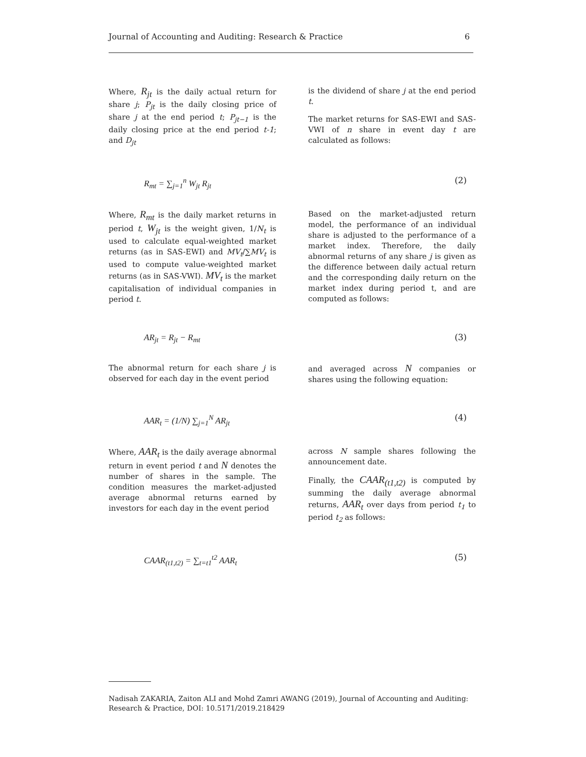Journal of Accounting and Auditing: Research & Practice 6
Where, R<sub>jt</sub> is the daily actual return for share j; P<sub>jt</sub> is the daily closing price of share j at the end period t; P<sub>jt−1</sub> is the daily closing price at the end period t-1; and D<sub>jt</sub>
is the dividend of share j at the end period t.
The market returns for SAS-EWI and SAS-VWI of n share in event day t are calculated as follows:
R<sub>mt</sub> = ∑<sub>j=1</sub><sup>n</sup> W<sub>jt</sub> R<sub>jt</sub> (2)
Where, R<sub>mt</sub> is the daily market returns in period t, W<sub>jt</sub> is the weight given, 1/N<sub>t</sub> is used to calculate equal-weighted market returns (as in SAS-EWI) and MV<sub>t</sub>/∑MV<sub>t</sub> is used to compute value-weighted market returns (as in SAS-VWI). MV<sub>t</sub> is the market capitalisation of individual companies in period t.
Based on the market-adjusted return model, the performance of an individual share is adjusted to the performance of a market index. Therefore, the daily abnormal returns of any share j is given as the difference between daily actual return and the corresponding daily return on the market index during period t, and are computed as follows:
AR<sub>jt</sub> = R<sub>jt</sub> − R<sub>mt</sub> (3)
The abnormal return for each share j is observed for each day in the event period
and averaged across N companies or shares using the following equation:
AAR<sub>t</sub> = (1/N) ∑<sub>j=1</sub><sup>N</sup> AR<sub>jt</sub> (4)
Where, AAR<sub>t</sub> is the daily average abnormal return in event period t and N denotes the number of shares in the sample. The condition measures the market-adjusted average abnormal returns earned by investors for each day in the event period
across N sample shares following the announcement date.
Finally, the CAAR<sub>(t1,t2)</sub> is computed by summing the daily average abnormal returns, AAR<sub>t</sub> over days from period t<sub>1</sub> to period t<sub>2</sub> as follows:
CAAR<sub>(t1,t2)</sub> = ∑<sub>t=t1</sub><sup>t2</sup> AAR<sub>t</sub> (5)
Nadisah ZAKARIA, Zaiton ALI and Mohd Zamri AWANG (2019), Journal of Accounting and Auditing: Research & Practice, DOI: 10.5171/2019.218429